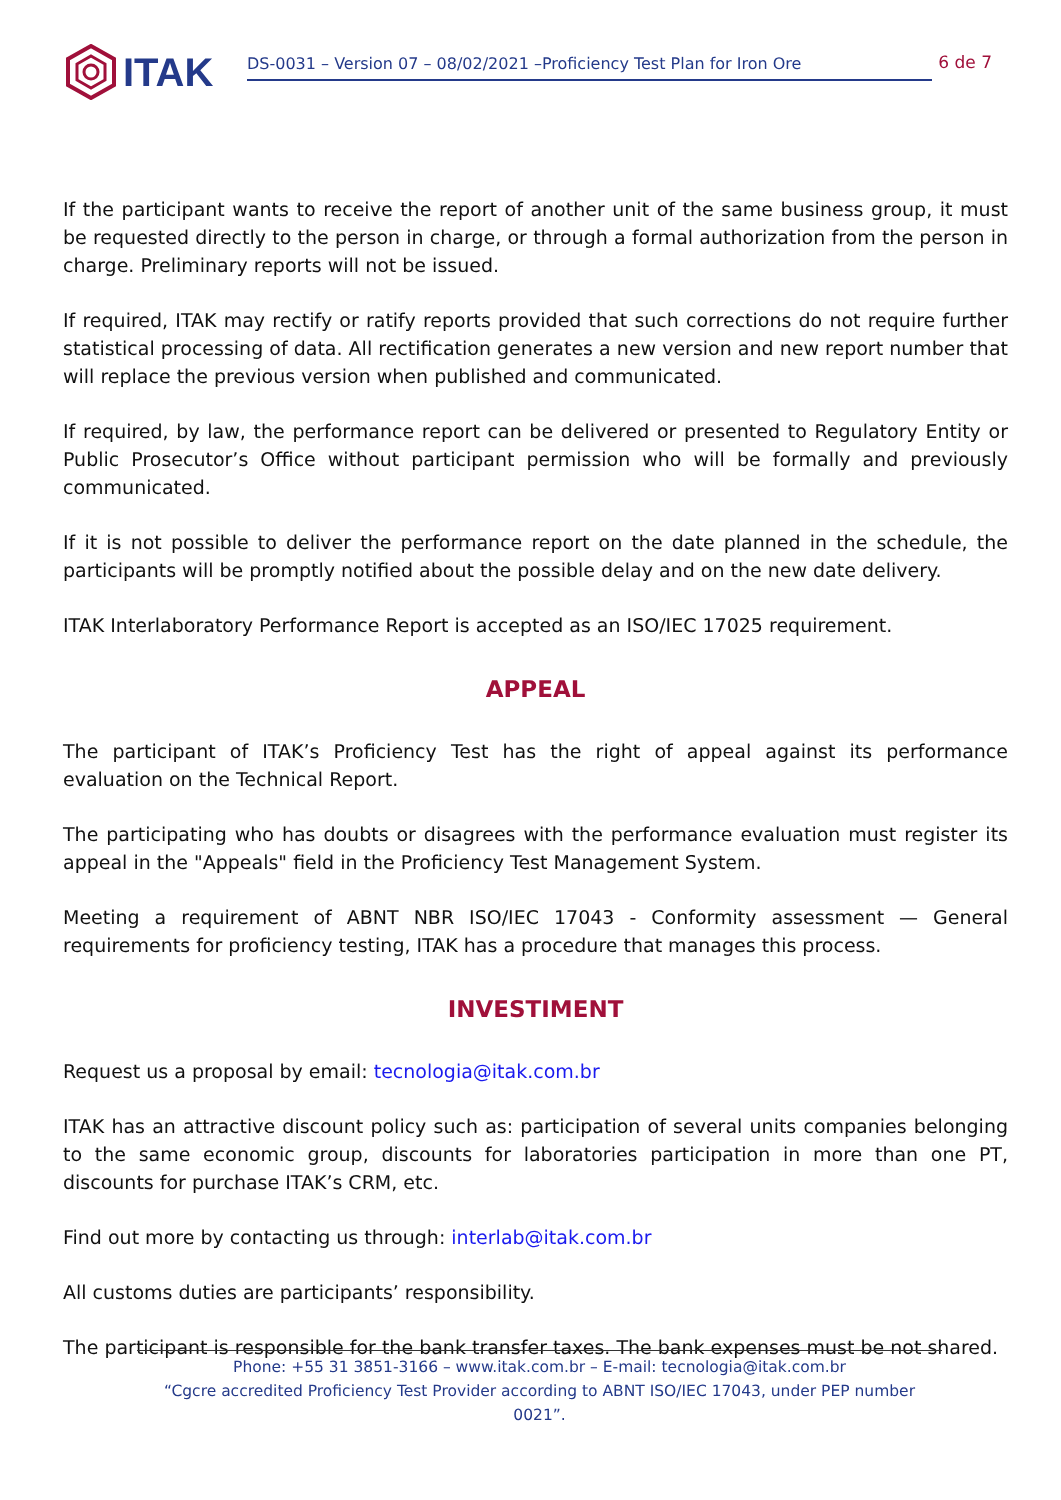ITAK
DS-0031 – Version 07 – 08/02/2021 –Proficiency Test Plan for Iron Ore 6 de 7
If the participant wants to receive the report of another unit of the same business group, it must be requested directly to the person in charge, or through a formal authorization from the person in charge. Preliminary reports will not be issued.
If required, ITAK may rectify or ratify reports provided that such corrections do not require further statistical processing of data. All rectification generates a new version and new report number that will replace the previous version when published and communicated.
If required, by law, the performance report can be delivered or presented to Regulatory Entity or Public Prosecutor’s Office without participant permission who will be formally and previously communicated.
If it is not possible to deliver the performance report on the date planned in the schedule, the participants will be promptly notified about the possible delay and on the new date delivery.
ITAK Interlaboratory Performance Report is accepted as an ISO/IEC 17025 requirement.
APPEAL
The participant of ITAK’s Proficiency Test has the right of appeal against its performance evaluation on the Technical Report.
The participating who has doubts or disagrees with the performance evaluation must register its appeal in the "Appeals" field in the Proficiency Test Management System.
Meeting a requirement of ABNT NBR ISO/IEC 17043 - Conformity assessment — General requirements for proficiency testing, ITAK has a procedure that manages this process.
INVESTIMENT
Request us a proposal by email: tecnologia@itak.com.br
ITAK has an attractive discount policy such as: participation of several units companies belonging to the same economic group, discounts for laboratories participation in more than one PT, discounts for purchase ITAK’s CRM, etc.
Find out more by contacting us through: interlab@itak.com.br
All customs duties are participants’ responsibility.
The participant is responsible for the bank transfer taxes. The bank expenses must be not shared.
Phone: +55 31 3851-3166 – www.itak.com.br – E-mail: tecnologia@itak.com.br
“Cgcre accredited Proficiency Test Provider according to ABNT ISO/IEC 17043, under PEP number 0021”.